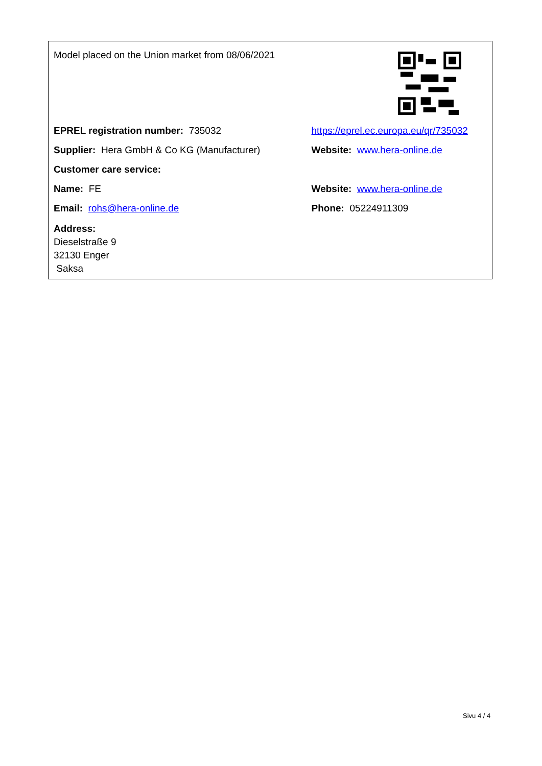| Model placed on the Union market from 08/06/2021 | |
| EPREL registration number: 735032 | https://eprel.ec.europa.eu/qr/735032 |
| Supplier: Hera GmbH & Co KG (Manufacturer) | Website: www.hera-online.de |
| Customer care service: | |
| Name: FE | Website: www.hera-online.de |
| Email: rohs@hera-online.de | Phone: 05224911309 |
| Address: Dieselstraße 9 32130 Enger Saksa | |
Sivu 4 / 4